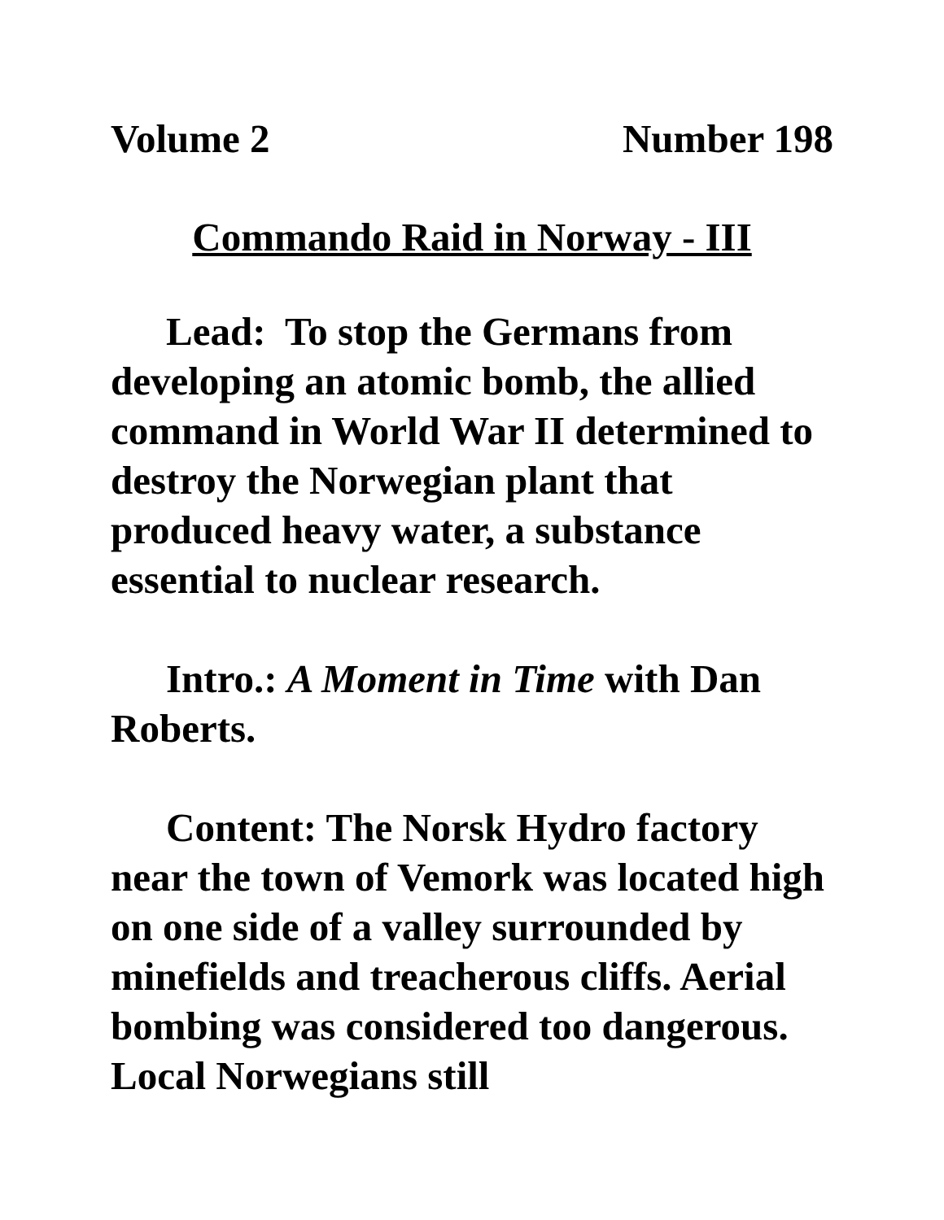Volume 2 Number 198
Commando Raid in Norway - III
Lead: To stop the Germans from developing an atomic bomb, the allied command in World War II determined to destroy the Norwegian plant that produced heavy water, a substance essential to nuclear research.
Intro.: A Moment in Time with Dan Roberts.
Content: The Norsk Hydro factory near the town of Vemork was located high on one side of a valley surrounded by minefields and treacherous cliffs. Aerial bombing was considered too dangerous. Local Norwegians still